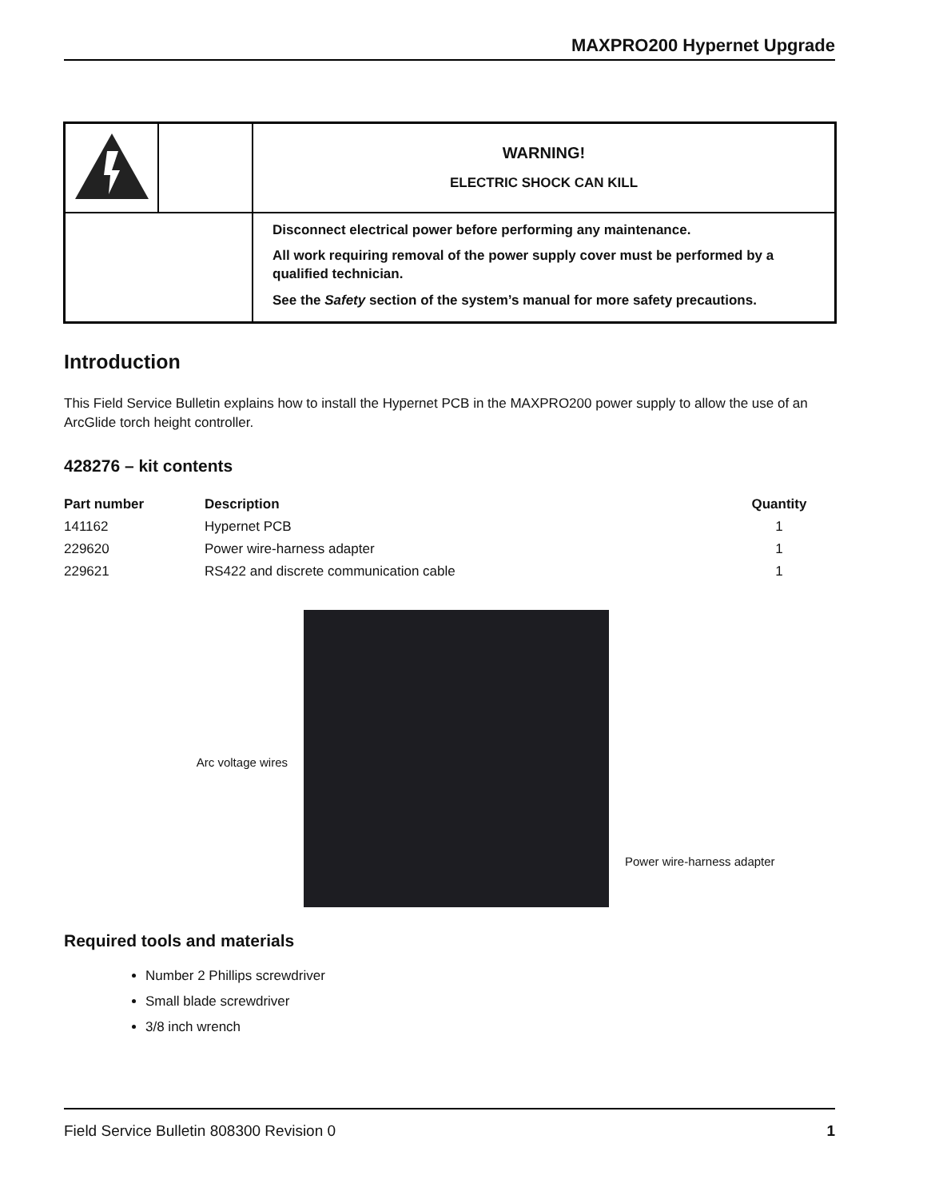MAXPRO200 Hypernet Upgrade
| | | WARNING! ELECTRIC SHOCK CAN KILL |
| | | Disconnect electrical power before performing any maintenance. All work requiring removal of the power supply cover must be performed by a qualified technician. See the Safety section of the system’s manual for more safety precautions. |
Introduction
This Field Service Bulletin explains how to install the Hypernet PCB in the MAXPRO200 power supply to allow the use of an ArcGlide torch height controller.
428276 – kit contents
| Part number | Description | Quantity |
| --- | --- | --- |
| 141162 | Hypernet PCB | 1 |
| 229620 | Power wire-harness adapter | 1 |
| 229621 | RS422 and discrete communication cable | 1 |
Arc voltage wires
Power wire-harness adapter
Required tools and materials
Number 2 Phillips screwdriver
Small blade screwdriver
3/8 inch wrench
Field Service Bulletin 808300 Revision 0 1